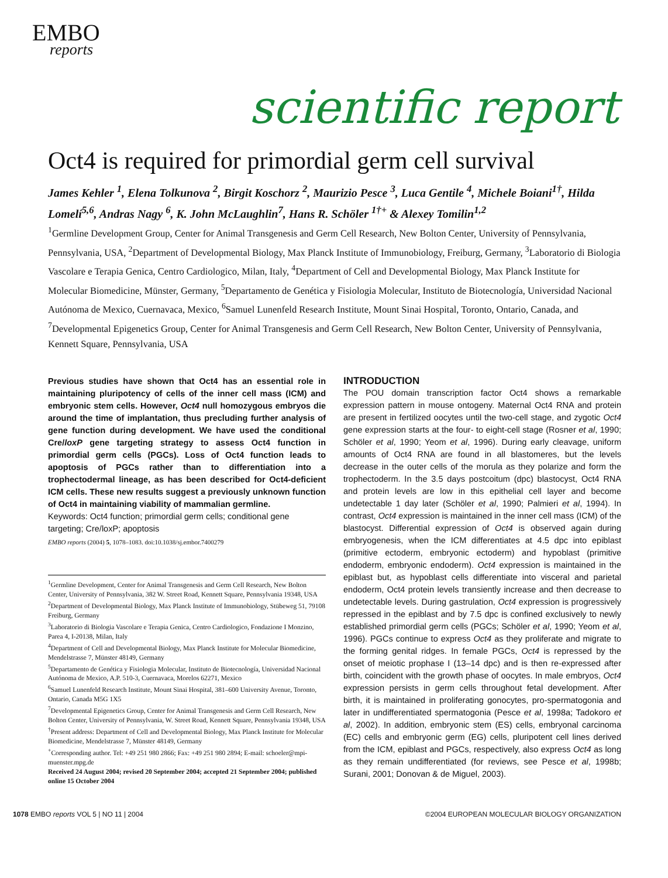EMBO
reports
scientific report
Oct4 is required for primordial germ cell survival
James Kehler <sup>1</sup>, Elena Tolkunova <sup>2</sup>, Birgit Koschorz <sup>2</sup>, Maurizio Pesce <sup>3</sup>, Luca Gentile <sup>4</sup>, Michele Boiani<sup>1†</sup>, Hilda Lomelí<sup>5,6</sup>, Andras Nagy <sup>6</sup>, K. John McLaughlin<sup>7</sup>, Hans R. Schöler <sup>1†+</sup> & Alexey Tomilin<sup>1,2</sup>
<sup>1</sup> Germline Development Group, Center for Animal Transgenesis and Germ Cell Research, New Bolton Center, University of Pennsylvania, Pennsylvania, USA, <sup>2</sup>Department of Developmental Biology, Max Planck Institute of Immunobiology, Freiburg, Germany, <sup>3</sup>Laboratorio di Biologia Vascolare e Terapia Genica, Centro Cardiologico, Milan, Italy, <sup>4</sup>Department of Cell and Developmental Biology, Max Planck Institute for Molecular Biomedicine, Münster, Germany, <sup>5</sup>Departamento de Genética y Fisiologia Molecular, Instituto de Biotecnología, Universidad Nacional Autónoma de Mexico, Cuernavaca, Mexico, <sup>6</sup>Samuel Lunenfeld Research Institute, Mount Sinai Hospital, Toronto, Ontario, Canada, and <sup>7</sup>Developmental Epigenetics Group, Center for Animal Transgenesis and Germ Cell Research, New Bolton Center, University of Pennsylvania, Kennett Square, Pennsylvania, USA
Previous studies have shown that Oct4 has an essential role in maintaining pluripotency of cells of the inner cell mass (ICM) and embryonic stem cells. However, Oct4 null homozygous embryos die around the time of implantation, thus precluding further analysis of gene function during development. We have used the conditional Cre/loxP gene targeting strategy to assess Oct4 function in primordial germ cells (PGCs). Loss of Oct4 function leads to apoptosis of PGCs rather than to differentiation into a trophectodermal lineage, as has been described for Oct4-deficient ICM cells. These new results suggest a previously unknown function of Oct4 in maintaining viability of mammalian germline.
Keywords: Oct4 function; primordial germ cells; conditional gene targeting; Cre/loxP; apoptosis
EMBO reports (2004) 5, 1078–1083. doi:10.1038/sj.embor.7400279
<sup>1</sup> Germline Development, Center for Animal Transgenesis and Germ Cell Research, New Bolton Center, University of Pennsylvania, 382 W. Street Road, Kennett Square, Pennsylvania 19348, USA
<sup>2</sup> Department of Developmental Biology, Max Planck Institute of Immunobiology, Stübeweg 51, 79108 Freiburg, Germany
<sup>3</sup> Laboratorio di Biologia Vascolare e Terapia Genica, Centro Cardiologico, Fondazione I Monzino, Parea 4, I-20138, Milan, Italy
<sup>4</sup> Department of Cell and Developmental Biology, Max Planck Institute for Molecular Biomedicine, Mendelstrasse 7, Münster 48149, Germany
<sup>5</sup> Departamento de Genética y Fisiologia Molecular, Instituto de Biotecnología, Universidad Nacional Autónoma de Mexico, A.P. 510-3, Cuernavaca, Morelos 62271, Mexico
<sup>6</sup> Samuel Lunenfeld Research Institute, Mount Sinai Hospital, 381–600 University Avenue, Toronto, Ontario, Canada M5G 1X5
<sup>7</sup> Developmental Epigenetics Group, Center for Animal Transgenesis and Germ Cell Research, New Bolton Center, University of Pennsylvania, W. Street Road, Kennett Square, Pennsylvania 19348, USA
<sup>†</sup> Present address: Department of Cell and Developmental Biology, Max Planck Institute for Molecular Biomedicine, Mendelstrasse 7, Münster 48149, Germany
<sup>+</sup>Corresponding author. Tel: +49 251 980 2866; Fax: +49 251 980 2894; E-mail: schoeler@mpi-muenster.mpg.de
Received 24 August 2004; revised 20 September 2004; accepted 21 September 2004; published online 15 October 2004
INTRODUCTION
The POU domain transcription factor Oct4 shows a remarkable expression pattern in mouse ontogeny. Maternal Oct4 RNA and protein are present in fertilized oocytes until the two-cell stage, and zygotic Oct4 gene expression starts at the four- to eight-cell stage (Rosner et al, 1990; Schöler et al, 1990; Yeom et al, 1996). During early cleavage, uniform amounts of Oct4 RNA are found in all blastomeres, but the levels decrease in the outer cells of the morula as they polarize and form the trophectoderm. In the 3.5 days postcoitum (dpc) blastocyst, Oct4 RNA and protein levels are low in this epithelial cell layer and become undetectable 1 day later (Schöler et al, 1990; Palmieri et al, 1994). In contrast, Oct4 expression is maintained in the inner cell mass (ICM) of the blastocyst. Differential expression of Oct4 is observed again during embryogenesis, when the ICM differentiates at 4.5 dpc into epiblast (primitive ectoderm, embryonic ectoderm) and hypoblast (primitive endoderm, embryonic endoderm). Oct4 expression is maintained in the epiblast but, as hypoblast cells differentiate into visceral and parietal endoderm, Oct4 protein levels transiently increase and then decrease to undetectable levels. During gastrulation, Oct4 expression is progressively repressed in the epiblast and by 7.5 dpc is confined exclusively to newly established primordial germ cells (PGCs; Schöler et al, 1990; Yeom et al, 1996). PGCs continue to express Oct4 as they proliferate and migrate to the forming genital ridges. In female PGCs, Oct4 is repressed by the onset of meiotic prophase I (13–14 dpc) and is then re-expressed after birth, coincident with the growth phase of oocytes. In male embryos, Oct4 expression persists in germ cells throughout fetal development. After birth, it is maintained in proliferating gonocytes, pro-spermatogonia and later in undifferentiated spermatogonia (Pesce et al, 1998a; Tadokoro et al, 2002). In addition, embryonic stem (ES) cells, embryonal carcinoma (EC) cells and embryonic germ (EG) cells, pluripotent cell lines derived from the ICM, epiblast and PGCs, respectively, also express Oct4 as long as they remain undifferentiated (for reviews, see Pesce et al, 1998b; Surani, 2001; Donovan & de Miguel, 2003).
1078 EMBO reports VOL 5 | NO 11 | 2004 ©2004 EUROPEAN MOLECULAR BIOLOGY ORGANIZATION